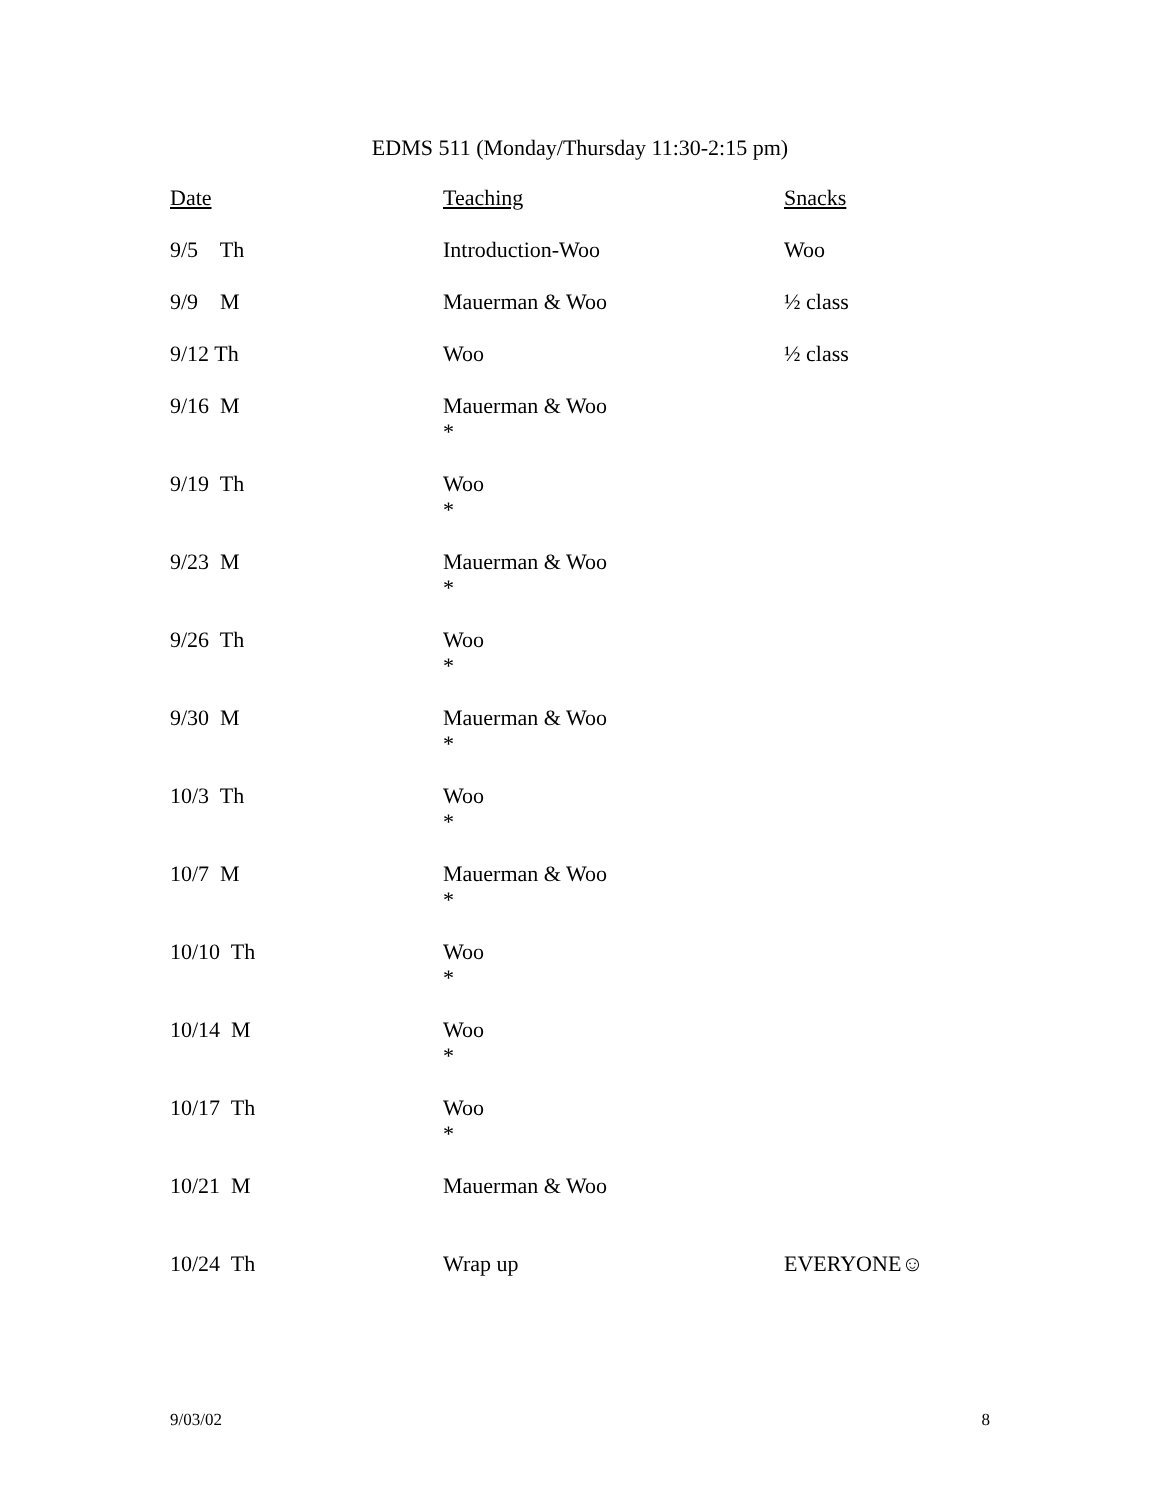EDMS 511 (Monday/Thursday 11:30-2:15 pm)
| Date | Teaching | Snacks |
| --- | --- | --- |
| 9/5 Th | Introduction-Woo | Woo |
| 9/9 M | Mauerman & Woo | ½ class |
| 9/12 Th | Woo | ½ class |
| 9/16 M | Mauerman & Woo * | |
| 9/19 Th | Woo * | |
| 9/23 M | Mauerman & Woo * | |
| 9/26 Th | Woo * | |
| 9/30 M | Mauerman & Woo * | |
| 10/3 Th | Woo * | |
| 10/7 M | Mauerman & Woo * | |
| 10/10 Th | Woo * | |
| 10/14 M | Woo * | |
| 10/17 Th | Woo * | |
| 10/21 M | Mauerman & Woo | |
| 10/24 Th | Wrap up | EVERYONE☺ |
9/03/02 8